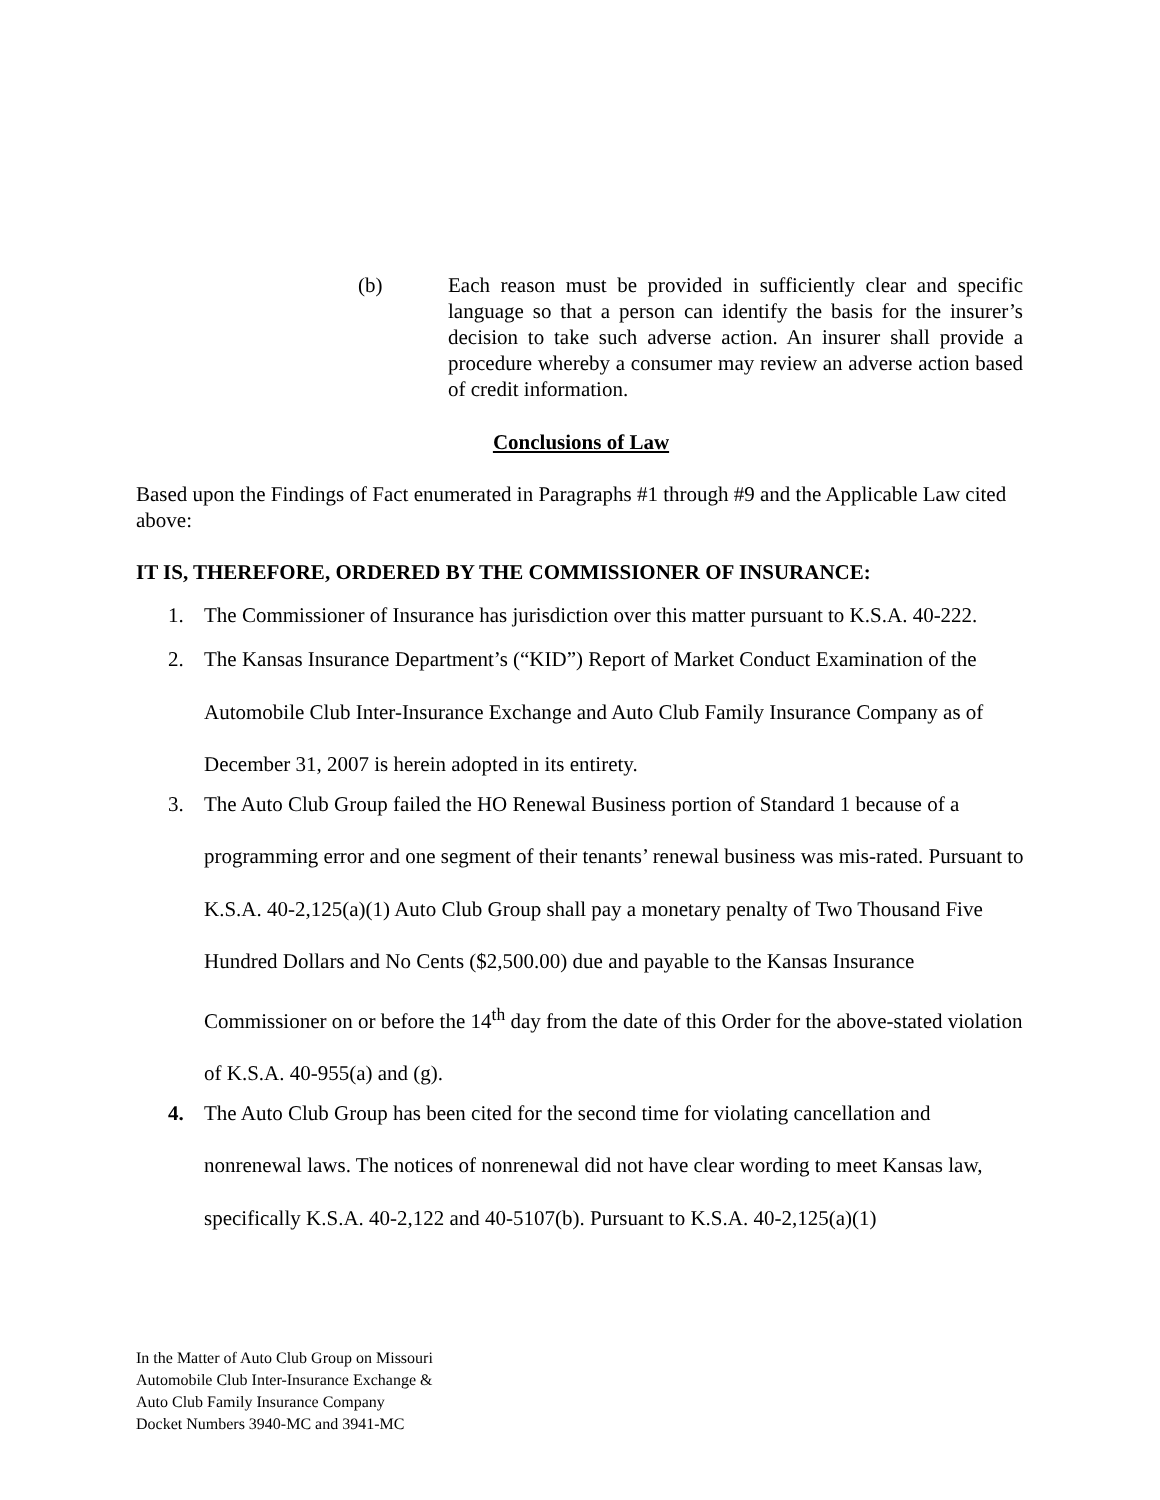(b) Each reason must be provided in sufficiently clear and specific language so that a person can identify the basis for the insurer’s decision to take such adverse action. An insurer shall provide a procedure whereby a consumer may review an adverse action based of credit information.
Conclusions of Law
Based upon the Findings of Fact enumerated in Paragraphs #1 through #9 and the Applicable Law cited above:
IT IS, THEREFORE, ORDERED BY THE COMMISSIONER OF INSURANCE:
1. The Commissioner of Insurance has jurisdiction over this matter pursuant to K.S.A. 40-222.
2. The Kansas Insurance Department’s (“KID”) Report of Market Conduct Examination of the Automobile Club Inter-Insurance Exchange and Auto Club Family Insurance Company as of December 31, 2007 is herein adopted in its entirety.
3. The Auto Club Group failed the HO Renewal Business portion of Standard 1 because of a programming error and one segment of their tenants’ renewal business was mis-rated. Pursuant to K.S.A. 40-2,125(a)(1) Auto Club Group shall pay a monetary penalty of Two Thousand Five Hundred Dollars and No Cents ($2,500.00) due and payable to the Kansas Insurance Commissioner on or before the 14<sup>th</sup> day from the date of this Order for the above-stated violation of K.S.A. 40-955(a) and (g).
4. The Auto Club Group has been cited for the second time for violating cancellation and nonrenewal laws. The notices of nonrenewal did not have clear wording to meet Kansas law, specifically K.S.A. 40-2,122 and 40-5107(b). Pursuant to K.S.A. 40-2,125(a)(1)
In the Matter of Auto Club Group on Missouri
Automobile Club Inter-Insurance Exchange &
Auto Club Family Insurance Company
Docket Numbers 3940-MC and 3941-MC